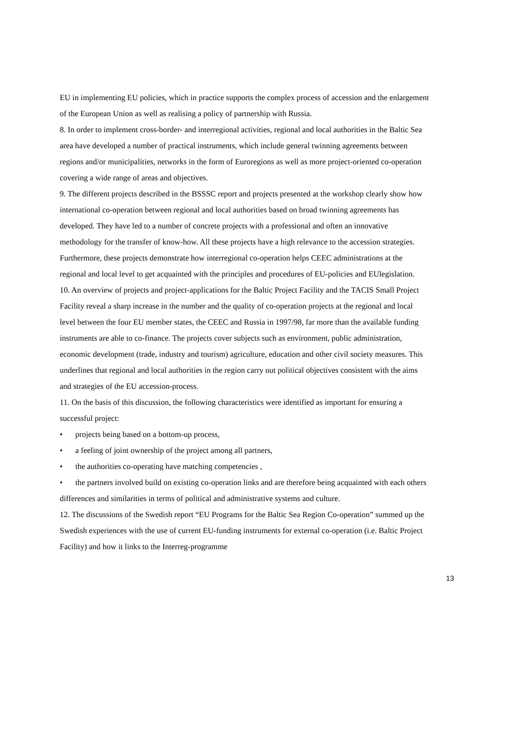EU in implementing EU policies, which in practice supports the complex process of accession and the enlargement of the European Union as well as realising a policy of partnership with Russia.
8. In order to implement cross-border- and interregional activities, regional and local authorities in the Baltic Sea area have developed a number of practical instruments, which include general twinning agreements between regions and/or municipalities, networks in the form of Euroregions as well as more project-oriented co-operation covering a wide range of areas and objectives.
9. The different projects described in the BSSSC report and projects presented at the workshop clearly show how international co-operation between regional and local authorities based on broad twinning agreements has developed. They have led to a number of concrete projects with a professional and often an innovative methodology for the transfer of know-how. All these projects have a high relevance to the accession strategies. Furthermore, these projects demonstrate how interregional co-operation helps CEEC administrations at the regional and local level to get acquainted with the principles and procedures of EU-policies and EUlegislation.
10. An overview of projects and project-applications for the Baltic Project Facility and the TACIS Small Project Facility reveal a sharp increase in the number and the quality of co-operation projects at the regional and local level between the four EU member states, the CEEC and Russia in 1997/98, far more than the available funding instruments are able to co-finance. The projects cover subjects such as environment, public administration, economic development (trade, industry and tourism) agriculture, education and other civil society measures. This underlines that regional and local authorities in the region carry out political objectives consistent with the aims and strategies of the EU accession-process.
11. On the basis of this discussion, the following characteristics were identified as important for ensuring a successful project:
• projects being based on a bottom-up process,
• a feeling of joint ownership of the project among all partners,
• the authorities co-operating have matching competencies ,
• the partners involved build on existing co-operation links and are therefore being acquainted with each others differences and similarities in terms of political and administrative systems and culture.
12. The discussions of the Swedish report “EU Programs for the Baltic Sea Region Co-operation” summed up the Swedish experiences with the use of current EU-funding instruments for external co-operation (i.e. Baltic Project Facility) and how it links to the Interreg-programme
13